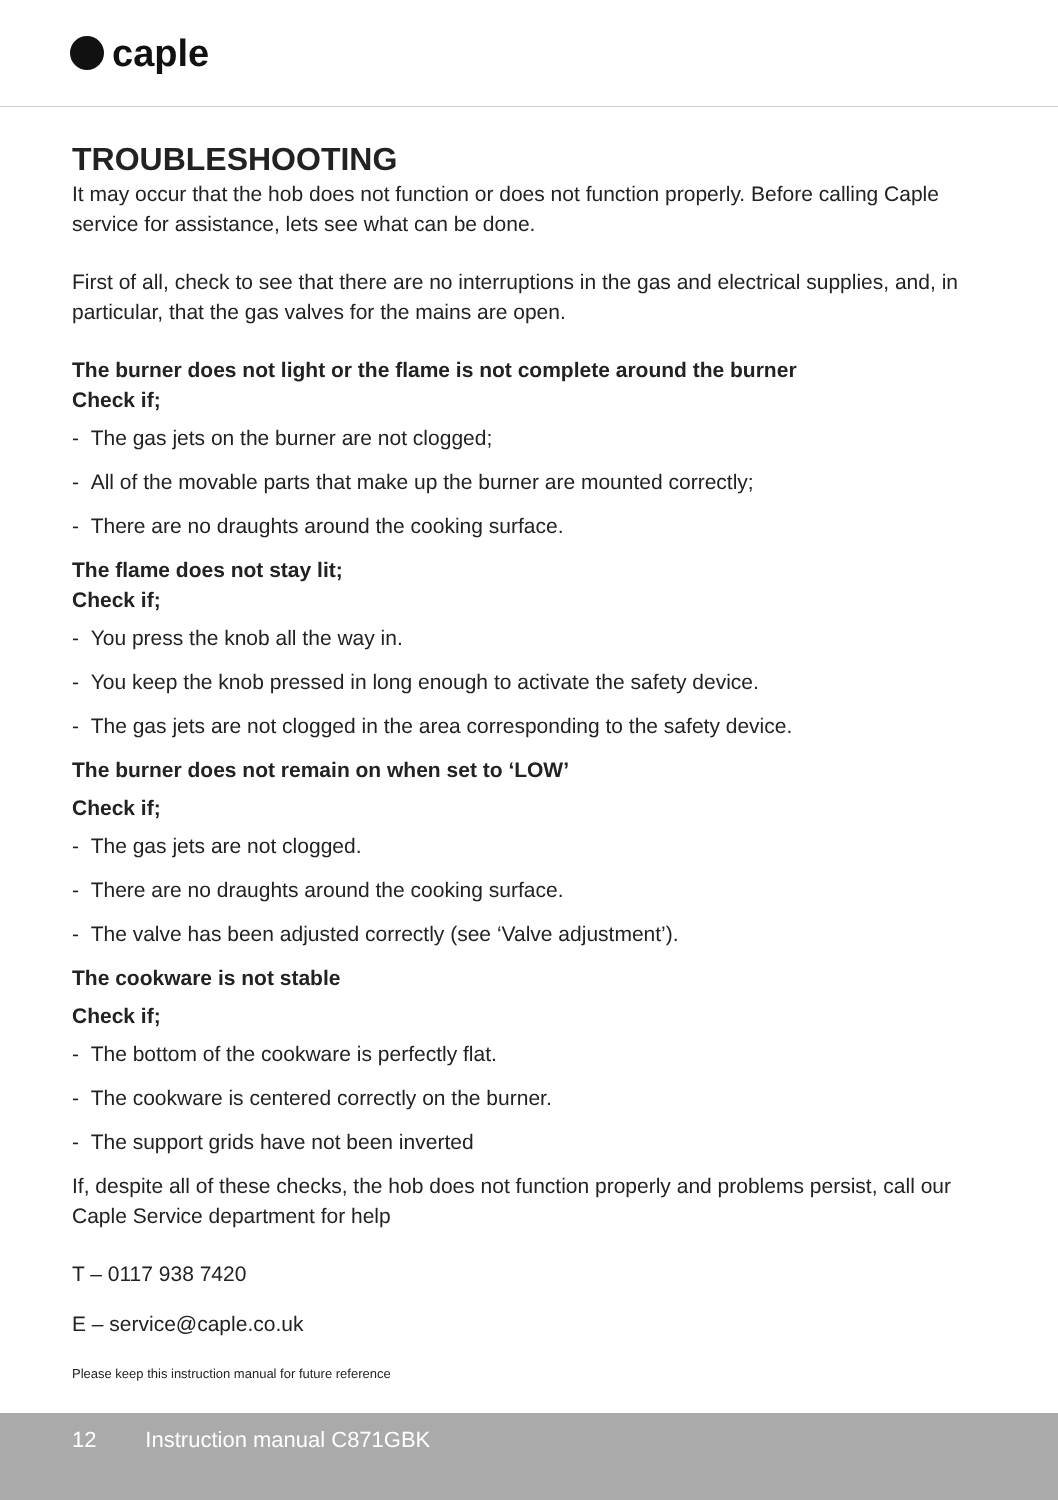caple
TROUBLESHOOTING
It may occur that the hob does not function or does not function properly. Before calling Caple service for assistance, lets see what can be done.
First of all, check to see that there are no interruptions in the gas and electrical supplies, and, in particular, that the gas valves for the mains are open.
The burner does not light or the flame is not complete around the burner
Check if;
- The gas jets on the burner are not clogged;
- All of the movable parts that make up the burner are mounted correctly;
- There are no draughts around the cooking surface.
The flame does not stay lit;
Check if;
- You press the knob all the way in.
- You keep the knob pressed in long enough to activate the safety device.
- The gas jets are not clogged in the area corresponding to the safety device.
The burner does not remain on when set to ‘LOW’
Check if;
- The gas jets are not clogged.
- There are no draughts around the cooking surface.
- The valve has been adjusted correctly (see ‘Valve adjustment’).
The cookware is not stable
Check if;
- The bottom of the cookware is perfectly flat.
- The cookware is centered correctly on the burner.
- The support grids have not been inverted
If, despite all of these checks, the hob does not function properly and problems persist, call our Caple Service department for help
T – 0117 938 7420
E – service@caple.co.uk
Please keep this instruction manual for future reference
12 Instruction manual C871GBK